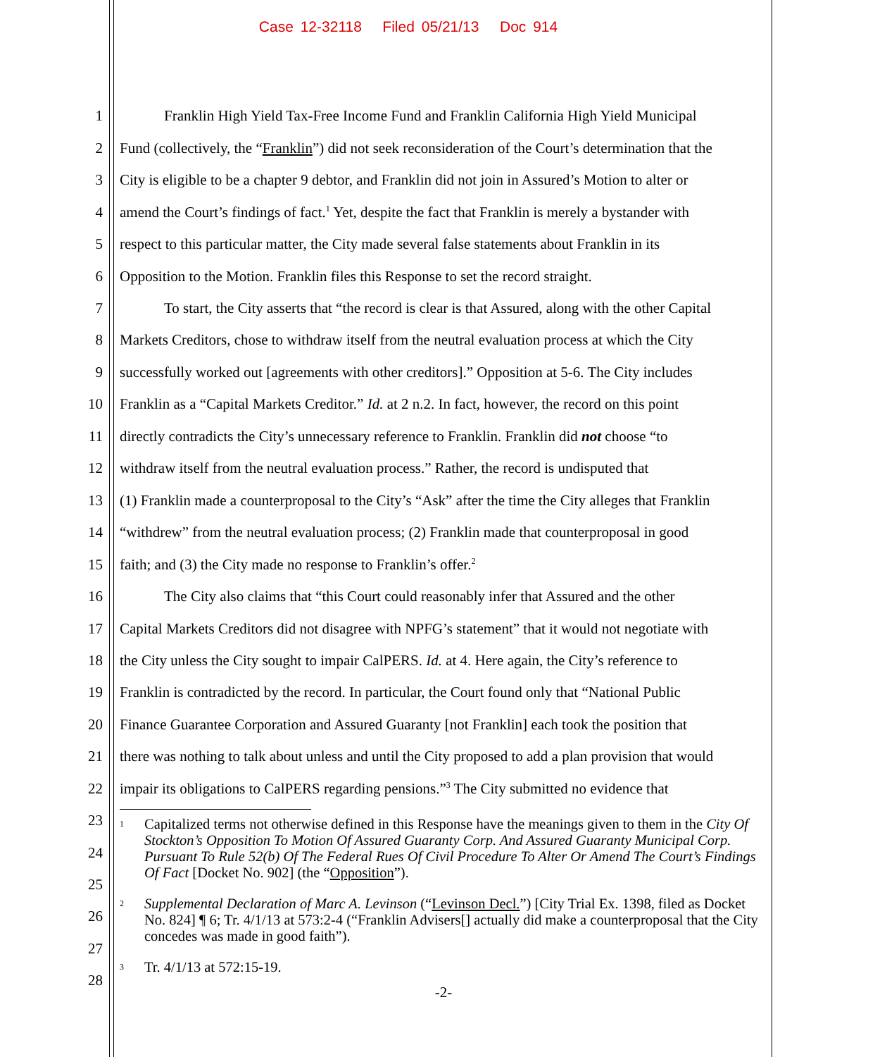Case 12-32118 Filed 05/21/13 Doc 914
1 Franklin High Yield Tax-Free Income Fund and Franklin California High Yield Municipal
2 Fund (collectively, the “Franklin”) did not seek reconsideration of the Court’s determination that the
3 City is eligible to be a chapter 9 debtor, and Franklin did not join in Assured’s Motion to alter or
4 amend the Court’s findings of fact.<sup>1</sup> Yet, despite the fact that Franklin is merely a bystander with
5 respect to this particular matter, the City made several false statements about Franklin in its
6 Opposition to the Motion. Franklin files this Response to set the record straight.
7 To start, the City asserts that “the record is clear is that Assured, along with the other Capital
8 Markets Creditors, chose to withdraw itself from the neutral evaluation process at which the City
9 successfully worked out [agreements with other creditors].” Opposition at 5-6. The City includes
10 Franklin as a “Capital Markets Creditor.” Id. at 2 n.2. In fact, however, the record on this point
11 directly contradicts the City’s unnecessary reference to Franklin. Franklin did not choose “to
12 withdraw itself from the neutral evaluation process.” Rather, the record is undisputed that
13 (1) Franklin made a counterproposal to the City’s “Ask” after the time the City alleges that Franklin
14 “withdrew” from the neutral evaluation process; (2) Franklin made that counterproposal in good
15 faith; and (3) the City made no response to Franklin’s offer.<sup>2</sup>
16 The City also claims that “this Court could reasonably infer that Assured and the other
17 Capital Markets Creditors did not disagree with NPFG’s statement” that it would not negotiate with
18 the City unless the City sought to impair CalPERS. Id. at 4. Here again, the City’s reference to
19 Franklin is contradicted by the record. In particular, the Court found only that “National Public
20 Finance Guarantee Corporation and Assured Guaranty [not Franklin] each took the position that
21 there was nothing to talk about unless and until the City proposed to add a plan provision that would
22 impair its obligations to CalPERS regarding pensions.”<sup>3</sup> The City submitted no evidence that
23
24
25
26
27
28
<sup>1</sup>
Capitalized terms not otherwise defined in this Response have the meanings given to them in the City Of Stockton’s Opposition To Motion Of Assured Guaranty Corp. And Assured Guaranty Municipal Corp. Pursuant To Rule 52(b) Of The Federal Rues Of Civil Procedure To Alter Or Amend The Court’s Findings Of Fact [Docket No. 902] (the “Opposition”).
<sup>2</sup>
Supplemental Declaration of Marc A. Levinson (“Levinson Decl.”) [City Trial Ex. 1398, filed as Docket No. 824] ¶ 6; Tr. 4/1/13 at 573:2-4 (“Franklin Advisers[] actually did make a counterproposal that the City concedes was made in good faith”).
<sup>3</sup>
Tr. 4/1/13 at 572:15-19.
-2-